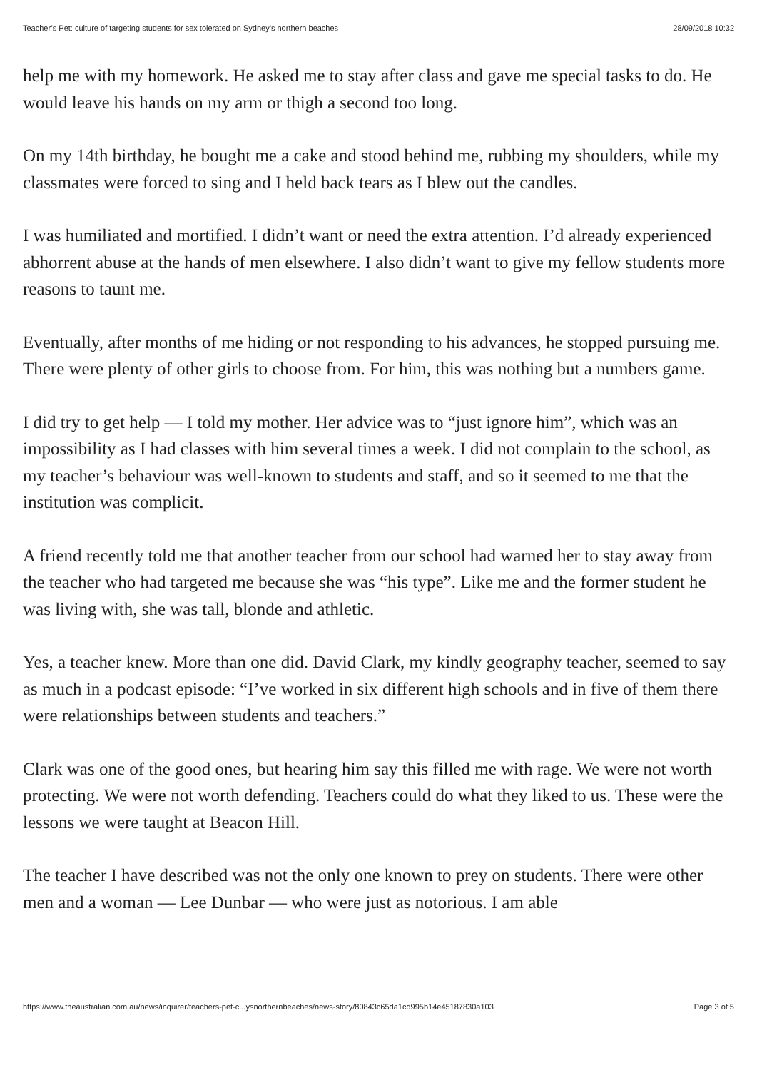Teacher’s Pet: culture of targeting students for sex tolerated on Sydney’s northern beaches 28/09/2018 10:32
help me with my homework. He asked me to stay after class and gave me special tasks to do. He would leave his hands on my arm or thigh a second too long.
On my 14th birthday, he bought me a cake and stood behind me, rubbing my shoulders, while my classmates were forced to sing and I held back tears as I blew out the candles.
I was humiliated and mortified. I didn’t want or need the extra attention. I’d already experienced abhorrent abuse at the hands of men elsewhere. I also didn’t want to give my fellow students more reasons to taunt me.
Eventually, after months of me hiding or not responding to his advances, he stopped pursuing me. There were plenty of other girls to choose from. For him, this was nothing but a numbers game.
I did try to get help — I told my mother. Her advice was to “just ignore him”, which was an impossibility as I had classes with him several times a week. I did not complain to the school, as my teacher’s behaviour was well-known to students and staff, and so it seemed to me that the institution was complicit.
A friend recently told me that another teacher from our school had warned her to stay away from the teacher who had targeted me because she was “his type”. Like me and the former student he was living with, she was tall, blonde and athletic.
Yes, a teacher knew. More than one did. David Clark, my kindly geography teacher, seemed to say as much in a podcast episode: “I’ve worked in six different high schools and in five of them there were relationships between students and teachers.”
Clark was one of the good ones, but hearing him say this filled me with rage. We were not worth protecting. We were not worth defending. Teachers could do what they liked to us. These were the lessons we were taught at Beacon Hill.
The teacher I have described was not the only one known to prey on students. There were other men and a woman — Lee Dunbar — who were just as notorious. I am able
https://www.theaustralian.com.au/news/inquirer/teachers-pet-c...ysnorthernbeaches/news-story/80843c65da1cd995b14e45187830a103 Page 3 of 5